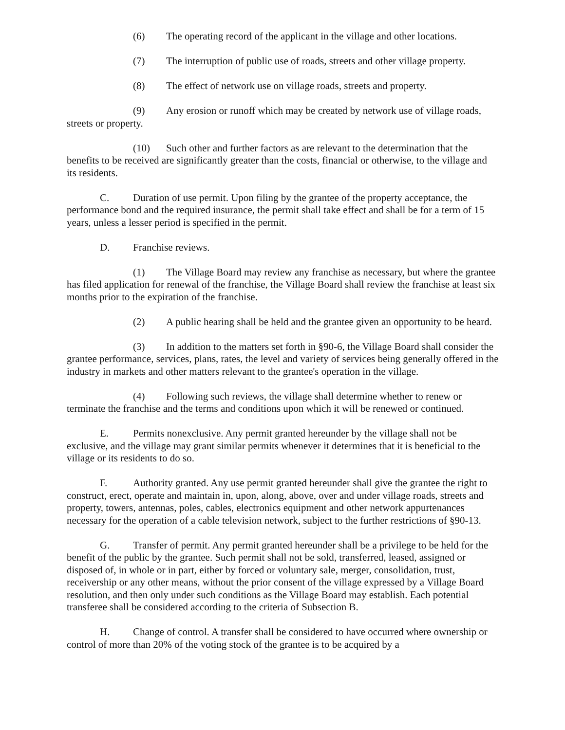(6) The operating record of the applicant in the village and other locations.
(7) The interruption of public use of roads, streets and other village property.
(8) The effect of network use on village roads, streets and property.
(9) Any erosion or runoff which may be created by network use of village roads, streets or property.
(10) Such other and further factors as are relevant to the determination that the benefits to be received are significantly greater than the costs, financial or otherwise, to the village and its residents.
C. Duration of use permit. Upon filing by the grantee of the property acceptance, the performance bond and the required insurance, the permit shall take effect and shall be for a term of 15 years, unless a lesser period is specified in the permit.
D. Franchise reviews.
(1) The Village Board may review any franchise as necessary, but where the grantee has filed application for renewal of the franchise, the Village Board shall review the franchise at least six months prior to the expiration of the franchise.
(2) A public hearing shall be held and the grantee given an opportunity to be heard.
(3) In addition to the matters set forth in §90-6, the Village Board shall consider the grantee performance, services, plans, rates, the level and variety of services being generally offered in the industry in markets and other matters relevant to the grantee's operation in the village.
(4) Following such reviews, the village shall determine whether to renew or terminate the franchise and the terms and conditions upon which it will be renewed or continued.
E. Permits nonexclusive. Any permit granted hereunder by the village shall not be exclusive, and the village may grant similar permits whenever it determines that it is beneficial to the village or its residents to do so.
F. Authority granted. Any use permit granted hereunder shall give the grantee the right to construct, erect, operate and maintain in, upon, along, above, over and under village roads, streets and property, towers, antennas, poles, cables, electronics equipment and other network appurtenances necessary for the operation of a cable television network, subject to the further restrictions of §90-13.
G. Transfer of permit. Any permit granted hereunder shall be a privilege to be held for the benefit of the public by the grantee. Such permit shall not be sold, transferred, leased, assigned or disposed of, in whole or in part, either by forced or voluntary sale, merger, consolidation, trust, receivership or any other means, without the prior consent of the village expressed by a Village Board resolution, and then only under such conditions as the Village Board may establish. Each potential transferee shall be considered according to the criteria of Subsection B.
H. Change of control. A transfer shall be considered to have occurred where ownership or control of more than 20% of the voting stock of the grantee is to be acquired by a